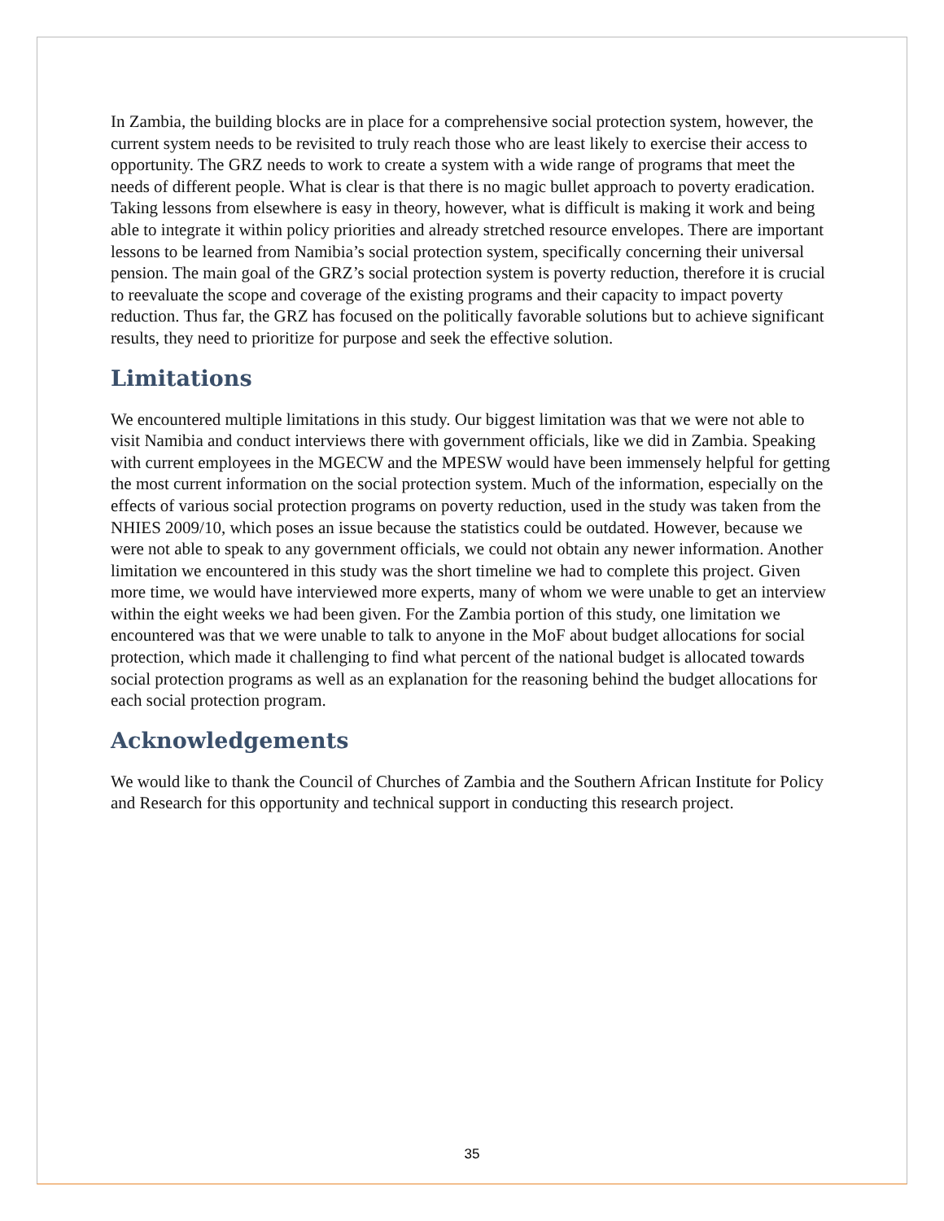In Zambia, the building blocks are in place for a comprehensive social protection system, however, the current system needs to be revisited to truly reach those who are least likely to exercise their access to opportunity. The GRZ needs to work to create a system with a wide range of programs that meet the needs of different people. What is clear is that there is no magic bullet approach to poverty eradication. Taking lessons from elsewhere is easy in theory, however, what is difficult is making it work and being able to integrate it within policy priorities and already stretched resource envelopes. There are important lessons to be learned from Namibia’s social protection system, specifically concerning their universal pension. The main goal of the GRZ’s social protection system is poverty reduction, therefore it is crucial to reevaluate the scope and coverage of the existing programs and their capacity to impact poverty reduction. Thus far, the GRZ has focused on the politically favorable solutions but to achieve significant results, they need to prioritize for purpose and seek the effective solution.
Limitations
We encountered multiple limitations in this study. Our biggest limitation was that we were not able to visit Namibia and conduct interviews there with government officials, like we did in Zambia. Speaking with current employees in the MGECW and the MPESW would have been immensely helpful for getting the most current information on the social protection system. Much of the information, especially on the effects of various social protection programs on poverty reduction, used in the study was taken from the NHIES 2009/10, which poses an issue because the statistics could be outdated. However, because we were not able to speak to any government officials, we could not obtain any newer information. Another limitation we encountered in this study was the short timeline we had to complete this project. Given more time, we would have interviewed more experts, many of whom we were unable to get an interview within the eight weeks we had been given. For the Zambia portion of this study, one limitation we encountered was that we were unable to talk to anyone in the MoF about budget allocations for social protection, which made it challenging to find what percent of the national budget is allocated towards social protection programs as well as an explanation for the reasoning behind the budget allocations for each social protection program.
Acknowledgements
We would like to thank the Council of Churches of Zambia and the Southern African Institute for Policy and Research for this opportunity and technical support in conducting this research project.
35